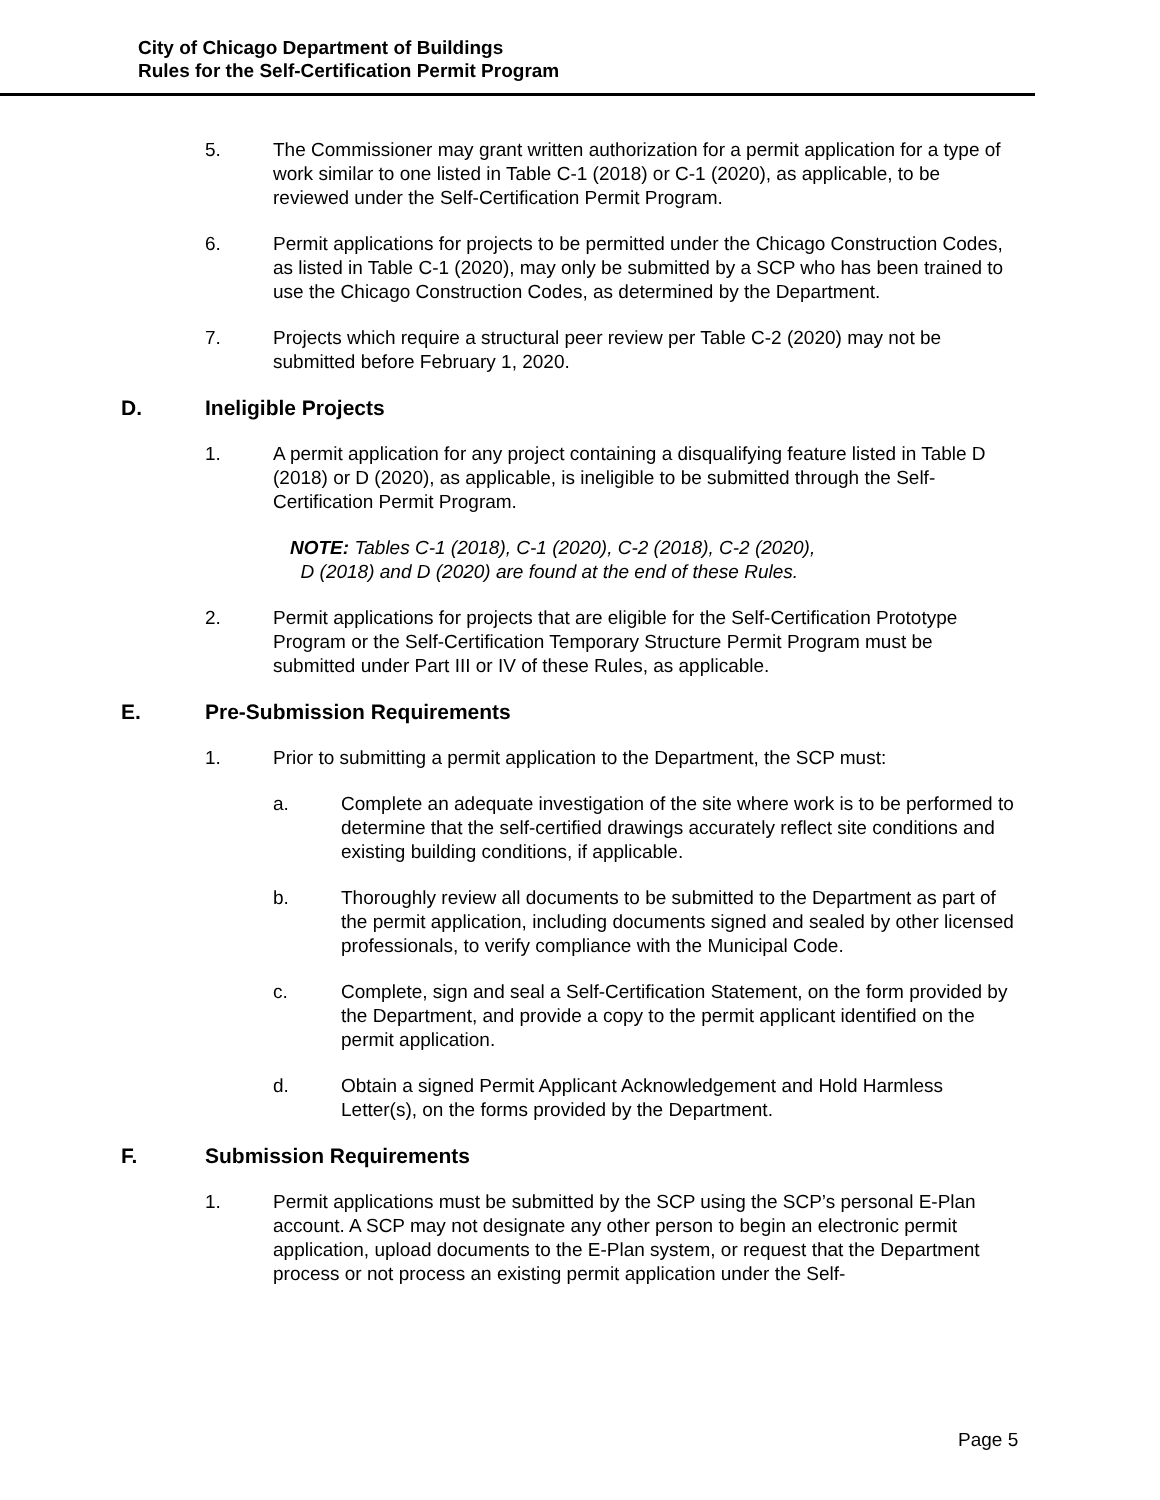City of Chicago Department of Buildings
Rules for the Self-Certification Permit Program
5. The Commissioner may grant written authorization for a permit application for a type of work similar to one listed in Table C-1 (2018) or C-1 (2020), as applicable, to be reviewed under the Self-Certification Permit Program.
6. Permit applications for projects to be permitted under the Chicago Construction Codes, as listed in Table C-1 (2020), may only be submitted by a SCP who has been trained to use the Chicago Construction Codes, as determined by the Department.
7. Projects which require a structural peer review per Table C-2 (2020) may not be submitted before February 1, 2020.
D. Ineligible Projects
1. A permit application for any project containing a disqualifying feature listed in Table D (2018) or D (2020), as applicable, is ineligible to be submitted through the Self-Certification Permit Program.
NOTE: Tables C-1 (2018), C-1 (2020), C-2 (2018), C-2 (2020),
D (2018) and D (2020) are found at the end of these Rules.
2. Permit applications for projects that are eligible for the Self-Certification Prototype Program or the Self-Certification Temporary Structure Permit Program must be submitted under Part III or IV of these Rules, as applicable.
E. Pre-Submission Requirements
1. Prior to submitting a permit application to the Department, the SCP must:
a. Complete an adequate investigation of the site where work is to be performed to determine that the self-certified drawings accurately reflect site conditions and existing building conditions, if applicable.
b. Thoroughly review all documents to be submitted to the Department as part of the permit application, including documents signed and sealed by other licensed professionals, to verify compliance with the Municipal Code.
c. Complete, sign and seal a Self-Certification Statement, on the form provided by the Department, and provide a copy to the permit applicant identified on the permit application.
d. Obtain a signed Permit Applicant Acknowledgement and Hold Harmless Letter(s), on the forms provided by the Department.
F. Submission Requirements
1. Permit applications must be submitted by the SCP using the SCP’s personal E-Plan account. A SCP may not designate any other person to begin an electronic permit application, upload documents to the E-Plan system, or request that the Department process or not process an existing permit application under the Self-
Page 5